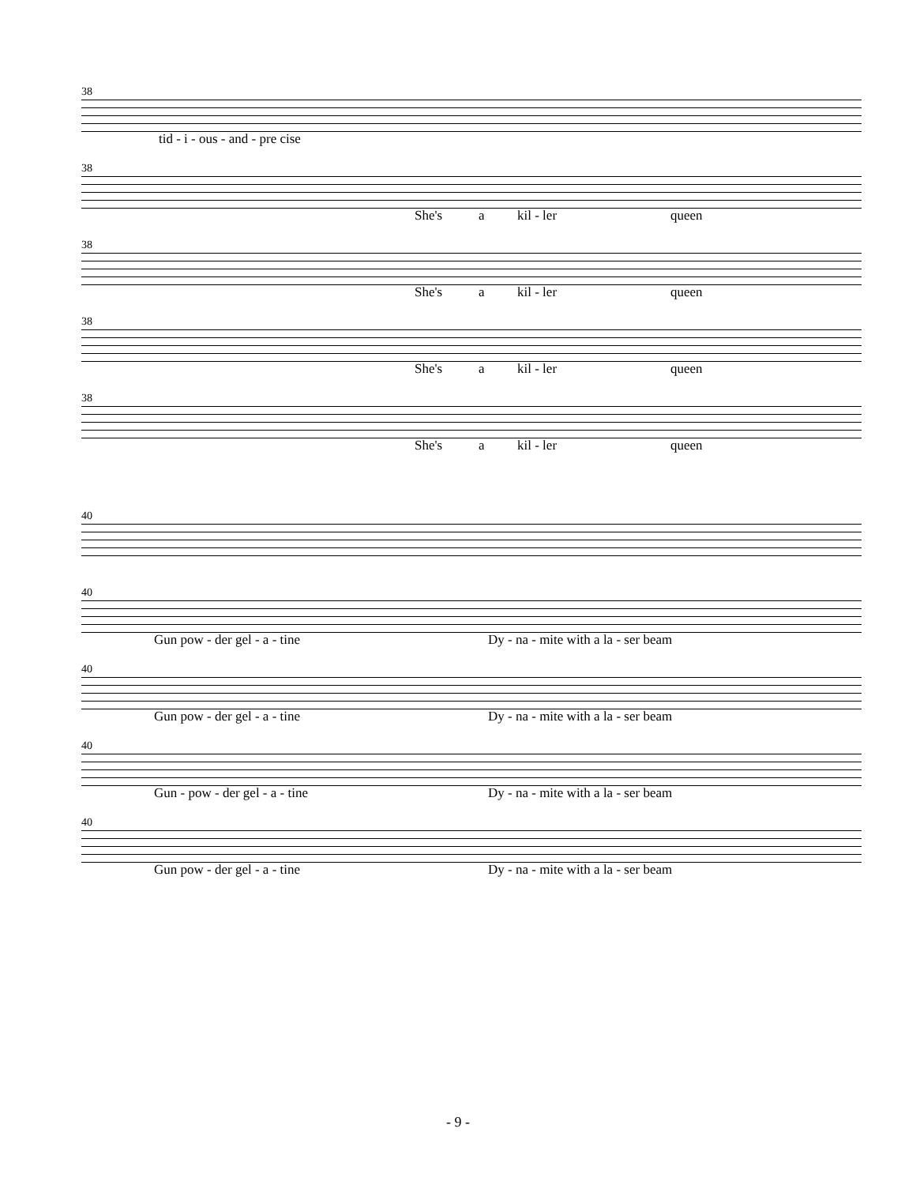38
tid - i - ous - and - pre cise
38
She's a kil - ler queen
38
She's a kil - ler queen
38
She's a kil - ler queen
38
She's a kil - ler queen
40
40
Gun pow - der gel - a - tine Dy - na - mite with a la - ser beam
40
Gun pow - der gel - a - tine Dy - na - mite with a la - ser beam
40
Gun - pow - der gel - a - tine Dy - na - mite with a la - ser beam
40
Gun pow - der gel - a - tine Dy - na - mite with a la - ser beam
- 9 -